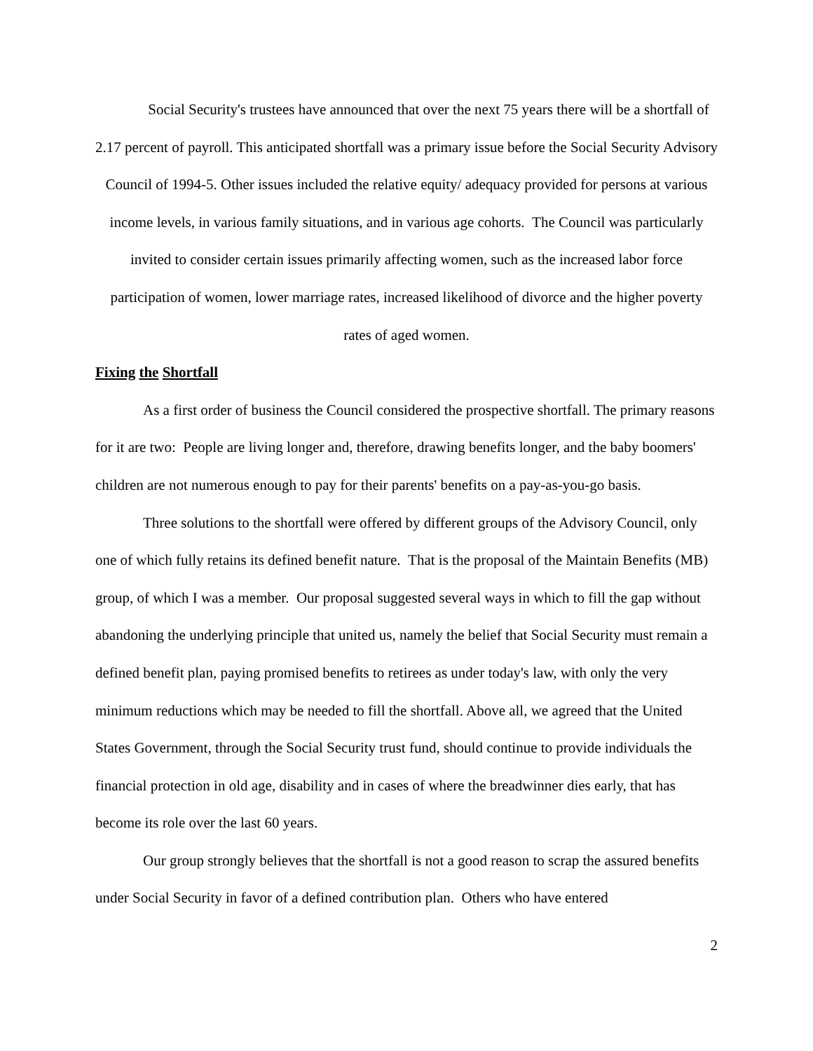Social Security's trustees have announced that over the next 75 years there will be a shortfall of 2.17 percent of payroll. This anticipated shortfall was a primary issue before the Social Security Advisory Council of 1994-5. Other issues included the relative equity/ adequacy provided for persons at various income levels, in various family situations, and in various age cohorts. The Council was particularly invited to consider certain issues primarily affecting women, such as the increased labor force participation of women, lower marriage rates, increased likelihood of divorce and the higher poverty rates of aged women.
Fixing the Shortfall
As a first order of business the Council considered the prospective shortfall. The primary reasons for it are two: People are living longer and, therefore, drawing benefits longer, and the baby boomers' children are not numerous enough to pay for their parents' benefits on a pay-as-you-go basis.
Three solutions to the shortfall were offered by different groups of the Advisory Council, only one of which fully retains its defined benefit nature. That is the proposal of the Maintain Benefits (MB) group, of which I was a member. Our proposal suggested several ways in which to fill the gap without abandoning the underlying principle that united us, namely the belief that Social Security must remain a defined benefit plan, paying promised benefits to retirees as under today's law, with only the very minimum reductions which may be needed to fill the shortfall. Above all, we agreed that the United States Government, through the Social Security trust fund, should continue to provide individuals the financial protection in old age, disability and in cases of where the breadwinner dies early, that has become its role over the last 60 years.
Our group strongly believes that the shortfall is not a good reason to scrap the assured benefits under Social Security in favor of a defined contribution plan. Others who have entered
2